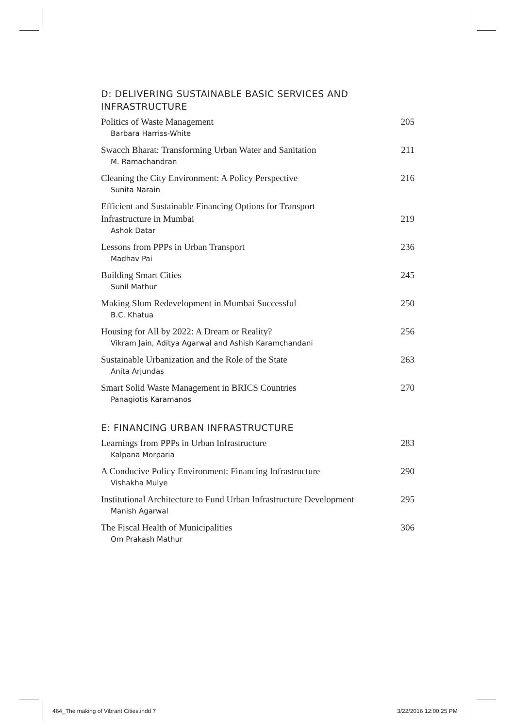D: DELIVERING SUSTAINABLE BASIC SERVICES AND INFRASTRUCTURE
Politics of Waste Management 205
Barbara Harriss-White
Swacch Bharat: Transforming Urban Water and Sanitation 211
M. Ramachandran
Cleaning the City Environment: A Policy Perspective 216
Sunita Narain
Efficient and Sustainable Financing Options for Transport
Infrastructure in Mumbai 219
Ashok Datar
Lessons from PPPs in Urban Transport 236
Madhav Pai
Building Smart Cities 245
Sunil Mathur
Making Slum Redevelopment in Mumbai Successful 250
B.C. Khatua
Housing for All by 2022: A Dream or Reality? 256
Vikram Jain, Aditya Agarwal and Ashish Karamchandani
Sustainable Urbanization and the Role of the State 263
Anita Arjundas
Smart Solid Waste Management in BRICS Countries 270
Panagiotis Karamanos
E: FINANCING URBAN INFRASTRUCTURE
Learnings from PPPs in Urban Infrastructure 283
Kalpana Morparia
A Conducive Policy Environment: Financing Infrastructure 290
Vishakha Mulye
Institutional Architecture to Fund Urban Infrastructure Development 295
Manish Agarwal
The Fiscal Health of Municipalities 306
Om Prakash Mathur
464_The making of Vibrant Cities.indd 7
3/22/2016 12:00:25 PM